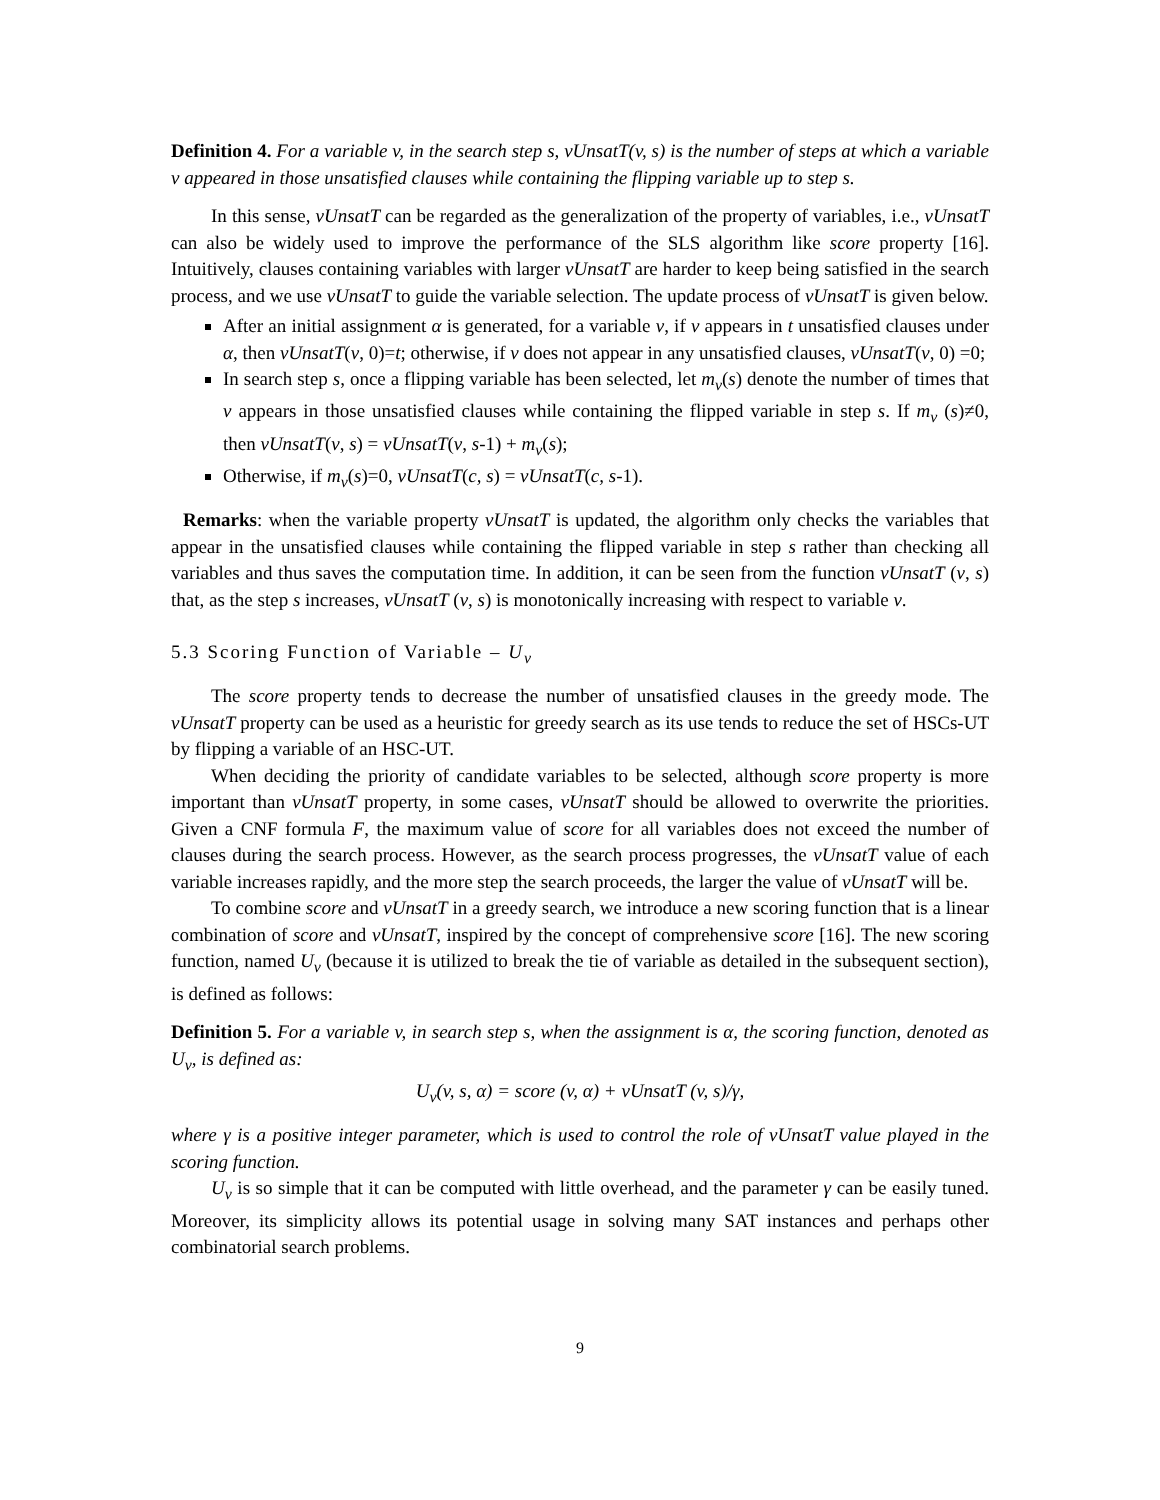Definition 4. For a variable v, in the search step s, vUnsatT(v, s) is the number of steps at which a variable v appeared in those unsatisfied clauses while containing the flipping variable up to step s.
In this sense, vUnsatT can be regarded as the generalization of the property of variables, i.e., vUnsatT can also be widely used to improve the performance of the SLS algorithm like score property [16]. Intuitively, clauses containing variables with larger vUnsatT are harder to keep being satisfied in the search process, and we use vUnsatT to guide the variable selection. The update process of vUnsatT is given below.
After an initial assignment α is generated, for a variable v, if v appears in t unsatisfied clauses under α, then vUnsatT(v, 0)=t; otherwise, if v does not appear in any unsatisfied clauses, vUnsatT(v, 0) =0;
In search step s, once a flipping variable has been selected, let m<sub>v</sub>(s) denote the number of times that v appears in those unsatisfied clauses while containing the flipped variable in step s. If m<sub>v</sub> (s)≠0, then vUnsatT(v, s) = vUnsatT(v, s-1) + m<sub>v</sub>(s);
Otherwise, if m<sub>v</sub>(s)=0, vUnsatT(c, s) = vUnsatT(c, s-1).
Remarks: when the variable property vUnsatT is updated, the algorithm only checks the variables that appear in the unsatisfied clauses while containing the flipped variable in step s rather than checking all variables and thus saves the computation time. In addition, it can be seen from the function vUnsatT (v, s) that, as the step s increases, vUnsatT (v, s) is monotonically increasing with respect to variable v.
5.3 Scoring Function of Variable – U<sub>v</sub>
The score property tends to decrease the number of unsatisfied clauses in the greedy mode. The vUnsatT property can be used as a heuristic for greedy search as its use tends to reduce the set of HSCs-UT by flipping a variable of an HSC-UT.
When deciding the priority of candidate variables to be selected, although score property is more important than vUnsatT property, in some cases, vUnsatT should be allowed to overwrite the priorities. Given a CNF formula F, the maximum value of score for all variables does not exceed the number of clauses during the search process. However, as the search process progresses, the vUnsatT value of each variable increases rapidly, and the more step the search proceeds, the larger the value of vUnsatT will be.
To combine score and vUnsatT in a greedy search, we introduce a new scoring function that is a linear combination of score and vUnsatT, inspired by the concept of comprehensive score [16]. The new scoring function, named U<sub>v</sub> (because it is utilized to break the tie of variable as detailed in the subsequent section), is defined as follows:
Definition 5. For a variable v, in search step s, when the assignment is α, the scoring function, denoted as U<sub>v</sub>, is defined as:
U<sub>v</sub>(v, s, α) = score (v, α) + vUnsatT (v, s)/γ,
where γ is a positive integer parameter, which is used to control the role of vUnsatT value played in the scoring function.
U<sub>v</sub> is so simple that it can be computed with little overhead, and the parameter γ can be easily tuned. Moreover, its simplicity allows its potential usage in solving many SAT instances and perhaps other combinatorial search problems.
9